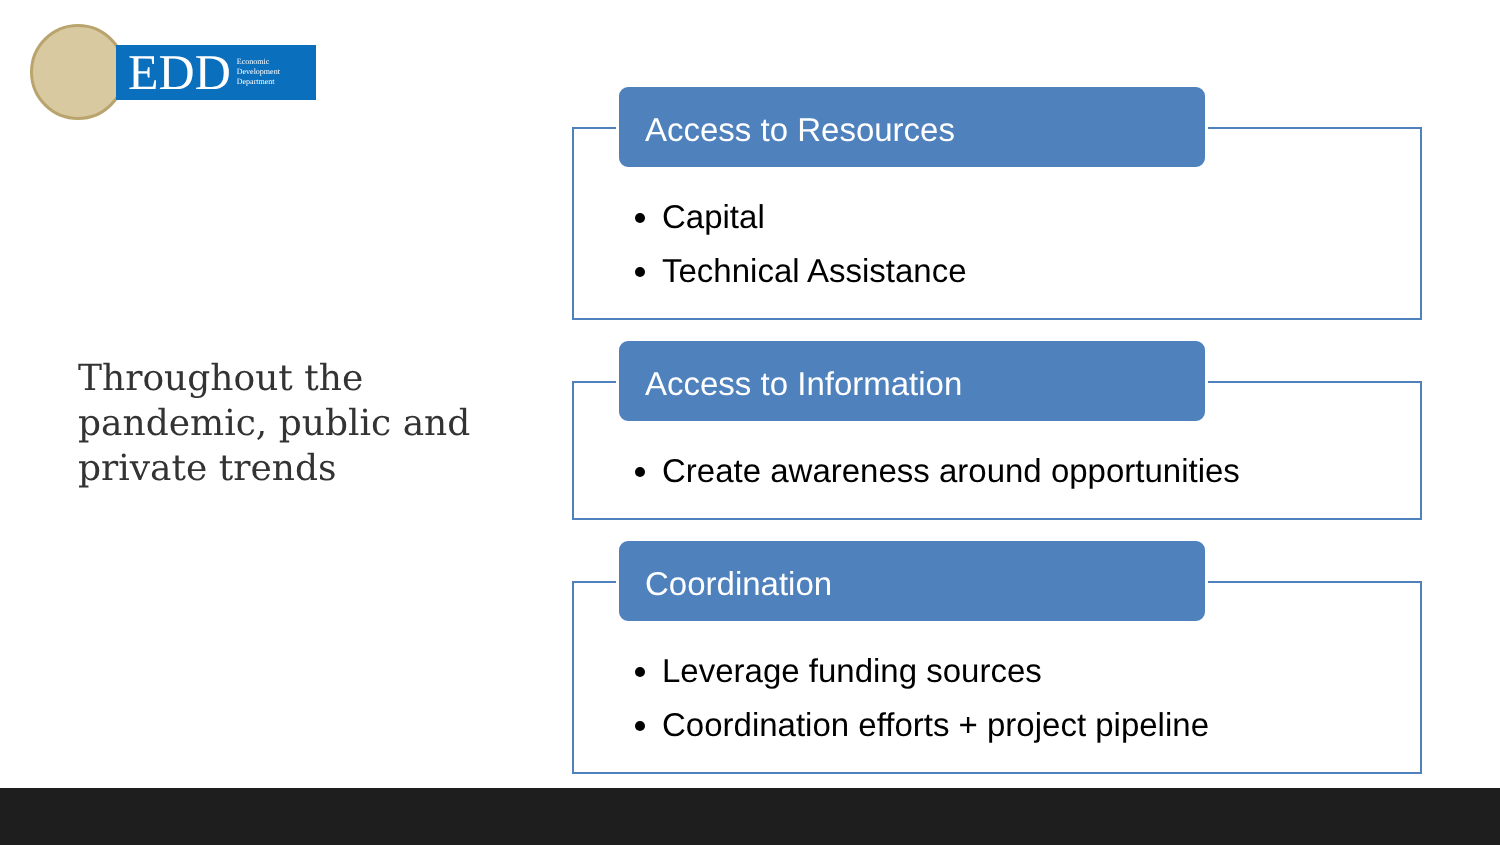EDD Economic
Development
Department
Throughout the pandemic, public and private trends
Access to Resources
Capital
Technical Assistance
Access to Information
Create awareness around opportunities
Coordination
Leverage funding sources
Coordination efforts + project pipeline